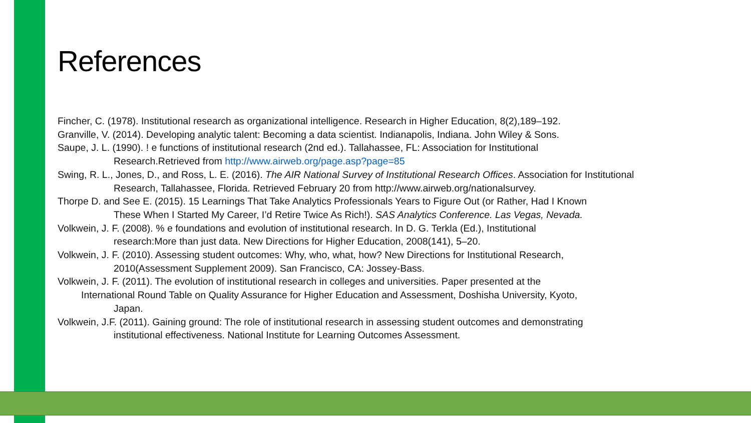References
Fincher, C. (1978). Institutional research as organizational intelligence. Research in Higher Education, 8(2),189–192.
Granville, V. (2014). Developing analytic talent: Becoming a data scientist. Indianapolis, Indiana. John Wiley & Sons.
Saupe, J. L. (1990). ! e functions of institutional research (2nd ed.). Tallahassee, FL: Association for Institutional
Research.Retrieved from http://www.airweb.org/page.asp?page=85
Swing, R. L., Jones, D., and Ross, L. E. (2016). The AIR National Survey of Institutional Research Offices. Association for Institutional
Research, Tallahassee, Florida. Retrieved February 20 from http://www.airweb.org/nationalsurvey.
Thorpe D. and See E. (2015). 15 Learnings That Take Analytics Professionals Years to Figure Out (or Rather, Had I Known
These When I Started My Career, I’d Retire Twice As Rich!). SAS Analytics Conference. Las Vegas, Nevada.
Volkwein, J. F. (2008). % e foundations and evolution of institutional research. In D. G. Terkla (Ed.), Institutional
research:More than just data. New Directions for Higher Education, 2008(141), 5–20.
Volkwein, J. F. (2010). Assessing student outcomes: Why, who, what, how? New Directions for Institutional Research,
2010(Assessment Supplement 2009). San Francisco, CA: Jossey-Bass.
Volkwein, J. F. (2011). The evolution of institutional research in colleges and universities. Paper presented at the
International Round Table on Quality Assurance for Higher Education and Assessment, Doshisha University, Kyoto,
Japan.
Volkwein, J.F. (2011). Gaining ground: The role of institutional research in assessing student outcomes and demonstrating
institutional effectiveness. National Institute for Learning Outcomes Assessment.